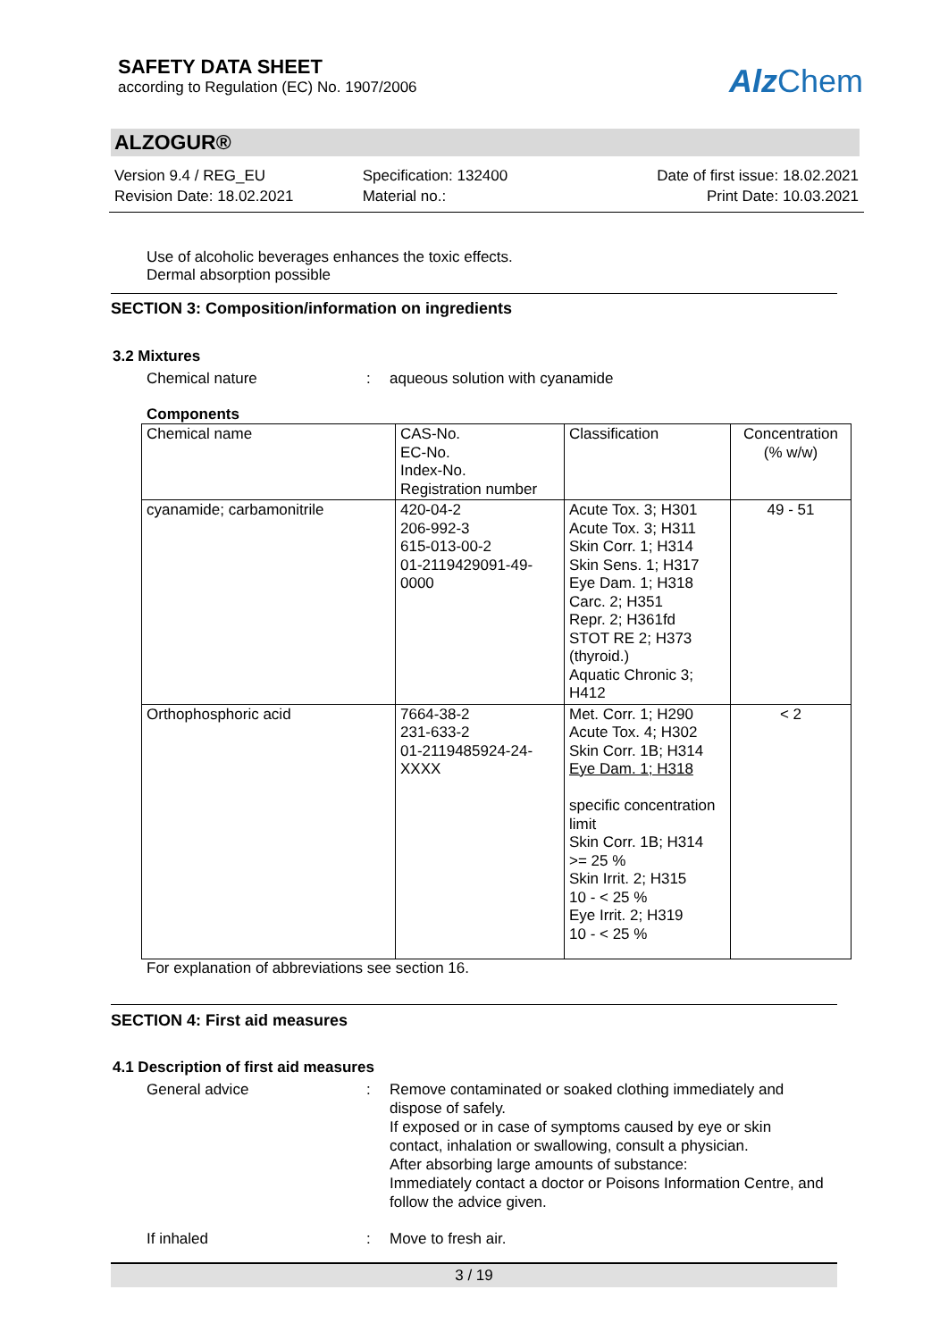SAFETY DATA SHEET
according to Regulation (EC) No. 1907/2006
Alz Chem
ALZOGUR®
Version 9.4 / REG_EU
Revision Date: 18.02.2021
Specification: 132400
Material no.:
Date of first issue: 18.02.2021
Print Date: 10.03.2021
Use of alcoholic beverages enhances the toxic effects.
Dermal absorption possible
SECTION 3: Composition/information on ingredients
3.2 Mixtures
Chemical nature : aqueous solution with cyanamide
Components
| Chemical name | CAS-No. EC-No. Index-No. Registration number | Classification | Concentration (% w/w) |
| --- | --- | --- | --- |
| cyanamide; carbamonitrile | 420-04-2 206-992-3 615-013-00-2 01-2119429091-49- 0000 | Acute Tox. 3; H301 Acute Tox. 3; H311 Skin Corr. 1; H314 Skin Sens. 1; H317 Eye Dam. 1; H318 Carc. 2; H351 Repr. 2; H361fd STOT RE 2; H373 (thyroid.) Aquatic Chronic 3; H412 | 49 - 51 |
| Orthophosphoric acid | 7664-38-2 231-633-2 01-2119485924-24- XXXX | Met. Corr. 1; H290 Acute Tox. 4; H302 Skin Corr. 1B; H314 Eye Dam. 1; H318 specific concentration limit Skin Corr. 1B; H314 >= 25 % Skin Irrit. 2; H315 10 - < 25 % Eye Irrit. 2; H319 10 - < 25 % | < 2 |
For explanation of abbreviations see section 16.
SECTION 4: First aid measures
4.1 Description of first aid measures
General advice : Remove contaminated or soaked clothing immediately and dispose of safely.
If exposed or in case of symptoms caused by eye or skin contact, inhalation or swallowing, consult a physician.
After absorbing large amounts of substance:
Immediately contact a doctor or Poisons Information Centre, and follow the advice given.
If inhaled : Move to fresh air.
3 / 19